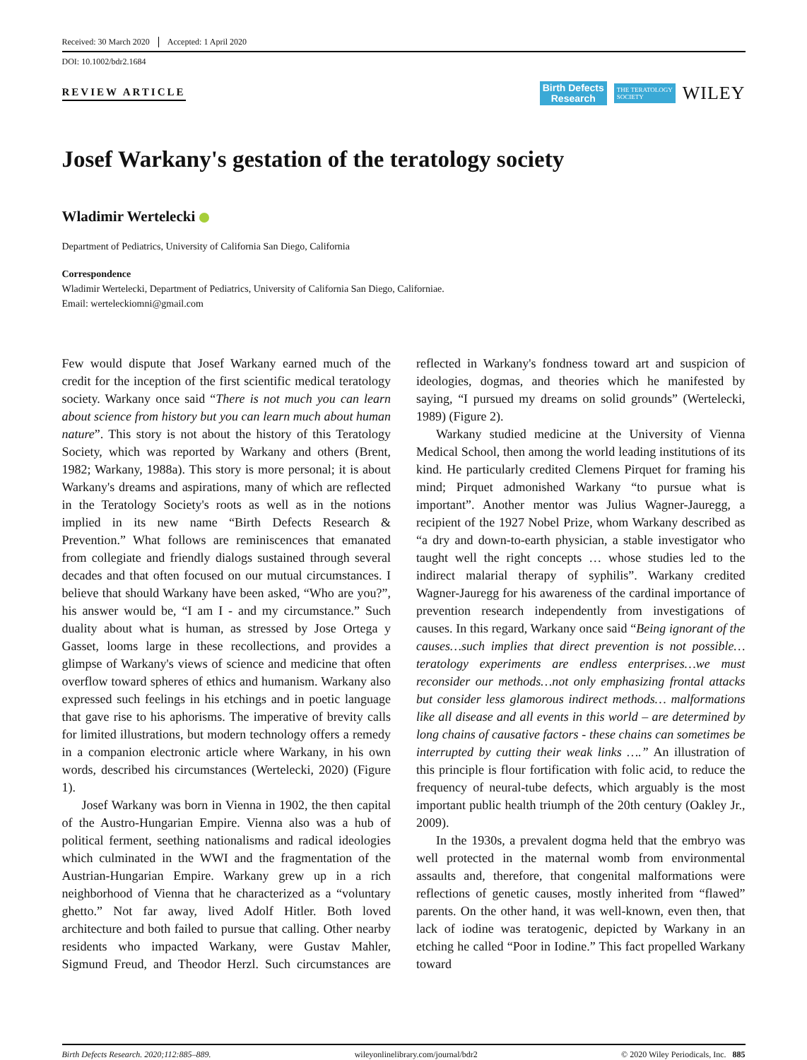Received: 30 March 2020 Accepted: 1 April 2020
DOI: 10.1002/bdr2.1684
REVIEW ARTICLE
Birth Defects
Research
THE TERATOLOGY
SOCIETY
WILEY
Josef Warkany's gestation of the teratology society
Wladimir Wertelecki
Department of Pediatrics, University of California San Diego, California
Correspondence
Wladimir Wertelecki, Department of Pediatrics, University of California San Diego, Californiae.
Email: werteleckiomni@gmail.com
Few would dispute that Josef Warkany earned much of the credit for the inception of the first scientific medical teratology society. Warkany once said “There is not much you can learn about science from history but you can learn much about human nature”. This story is not about the history of this Teratology Society, which was reported by Warkany and others (Brent, 1982; Warkany, 1988a). This story is more personal; it is about Warkany's dreams and aspirations, many of which are reflected in the Teratology Society's roots as well as in the notions implied in its new name “Birth Defects Research & Prevention.” What follows are reminiscences that emanated from collegiate and friendly dialogs sustained through several decades and that often focused on our mutual circumstances. I believe that should Warkany have been asked, “Who are you?”, his answer would be, “I am I - and my circumstance.” Such duality about what is human, as stressed by Jose Ortega y Gasset, looms large in these recollections, and provides a glimpse of Warkany's views of science and medicine that often overflow toward spheres of ethics and humanism. Warkany also expressed such feelings in his etchings and in poetic language that gave rise to his aphorisms. The imperative of brevity calls for limited illustrations, but modern technology offers a remedy in a companion electronic article where Warkany, in his own words, described his circumstances (Wertelecki, 2020) (Figure 1).
Josef Warkany was born in Vienna in 1902, the then capital of the Austro-Hungarian Empire. Vienna also was a hub of political ferment, seething nationalisms and radical ideologies which culminated in the WWI and the fragmentation of the Austrian-Hungarian Empire. Warkany grew up in a rich neighborhood of Vienna that he characterized as a “voluntary ghetto.” Not far away, lived Adolf Hitler. Both loved architecture and both failed to pursue that calling. Other nearby residents who impacted Warkany, were Gustav Mahler, Sigmund Freud, and Theodor Herzl. Such circumstances are reflected in Warkany's fondness toward art and suspicion of ideologies, dogmas, and theories which he manifested by saying, “I pursued my dreams on solid grounds” (Wertelecki, 1989) (Figure 2).
Warkany studied medicine at the University of Vienna Medical School, then among the world leading institutions of its kind. He particularly credited Clemens Pirquet for framing his mind; Pirquet admonished Warkany “to pursue what is important”. Another mentor was Julius Wagner-Jauregg, a recipient of the 1927 Nobel Prize, whom Warkany described as “a dry and down-to-earth physician, a stable investigator who taught well the right concepts … whose studies led to the indirect malarial therapy of syphilis”. Warkany credited Wagner-Jauregg for his awareness of the cardinal importance of prevention research independently from investigations of causes. In this regard, Warkany once said “Being ignorant of the causes…such implies that direct prevention is not possible…teratology experiments are endless enterprises…we must reconsider our methods…not only emphasizing frontal attacks but consider less glamorous indirect methods… malformations like all disease and all events in this world – are determined by long chains of causative factors - these chains can sometimes be interrupted by cutting their weak links ….” An illustration of this principle is flour fortification with folic acid, to reduce the frequency of neural-tube defects, which arguably is the most important public health triumph of the 20th century (Oakley Jr., 2009).
In the 1930s, a prevalent dogma held that the embryo was well protected in the maternal womb from environmental assaults and, therefore, that congenital malformations were reflections of genetic causes, mostly inherited from “flawed” parents. On the other hand, it was well-known, even then, that lack of iodine was teratogenic, depicted by Warkany in an etching he called “Poor in Iodine.” This fact propelled Warkany toward
Birth Defects Research. 2020;112:885–889. wileyonlinelibrary.com/journal/bdr2 © 2020 Wiley Periodicals, Inc. 885